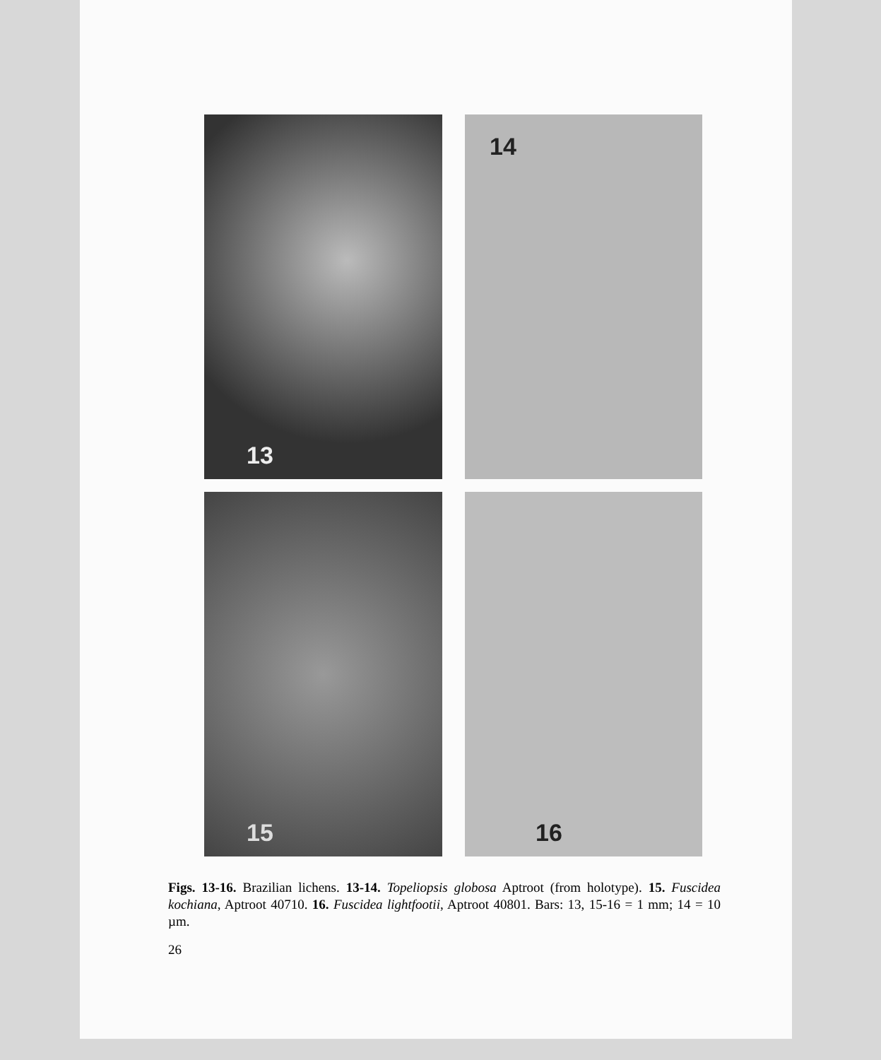13
14
15
16
Figs. 13-16. Brazilian lichens. 13-14. Topeliopsis globosa Aptroot (from holotype). 15. Fuscidea kochiana, Aptroot 40710. 16. Fuscidea lightfootii, Aptroot 40801. Bars: 13, 15-16 = 1 mm; 14 = 10 µm.
26